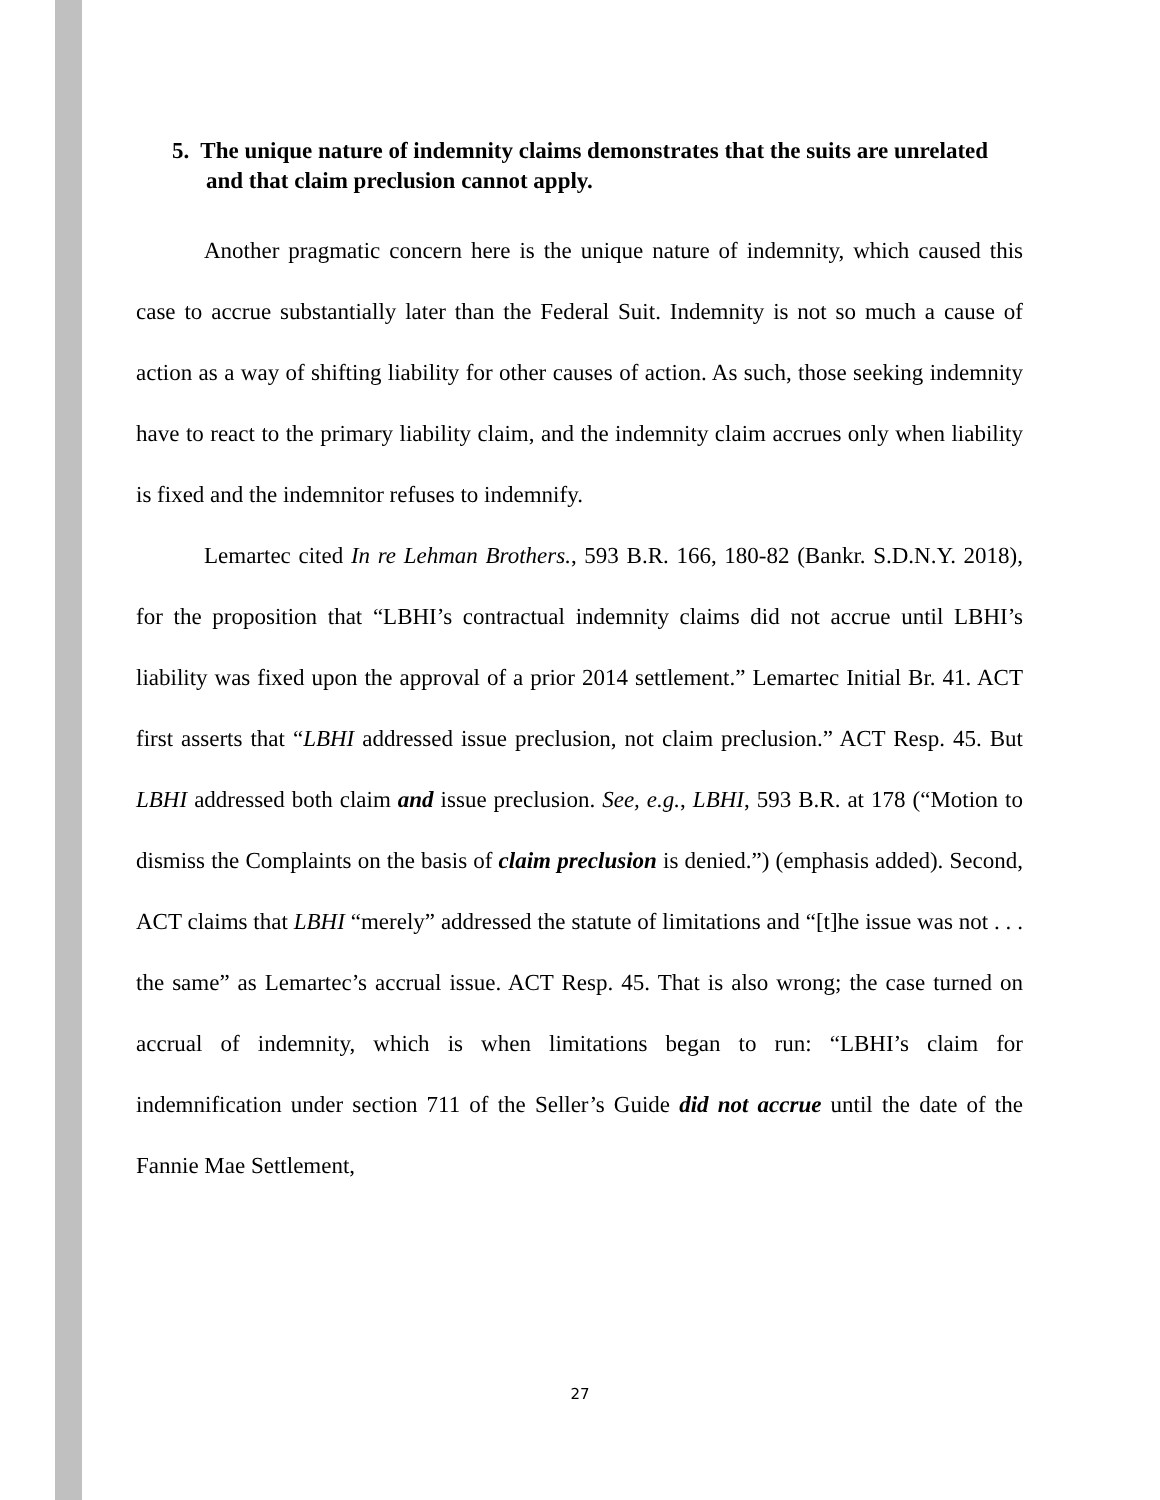5. The unique nature of indemnity claims demonstrates that the suits are unrelated and that claim preclusion cannot apply.
Another pragmatic concern here is the unique nature of indemnity, which caused this case to accrue substantially later than the Federal Suit. Indemnity is not so much a cause of action as a way of shifting liability for other causes of action. As such, those seeking indemnity have to react to the primary liability claim, and the indemnity claim accrues only when liability is fixed and the indemnitor refuses to indemnify.
Lemartec cited In re Lehman Brothers., 593 B.R. 166, 180-82 (Bankr. S.D.N.Y. 2018), for the proposition that “LBHI’s contractual indemnity claims did not accrue until LBHI’s liability was fixed upon the approval of a prior 2014 settlement.” Lemartec Initial Br. 41. ACT first asserts that “LBHI addressed issue preclusion, not claim preclusion.” ACT Resp. 45. But LBHI addressed both claim and issue preclusion. See, e.g., LBHI, 593 B.R. at 178 (“Motion to dismiss the Complaints on the basis of claim preclusion is denied.”) (emphasis added). Second, ACT claims that LBHI “merely” addressed the statute of limitations and “[t]he issue was not . . . the same” as Lemartec’s accrual issue. ACT Resp. 45. That is also wrong; the case turned on accrual of indemnity, which is when limitations began to run: “LBHI’s claim for indemnification under section 711 of the Seller’s Guide did not accrue until the date of the Fannie Mae Settlement,
27